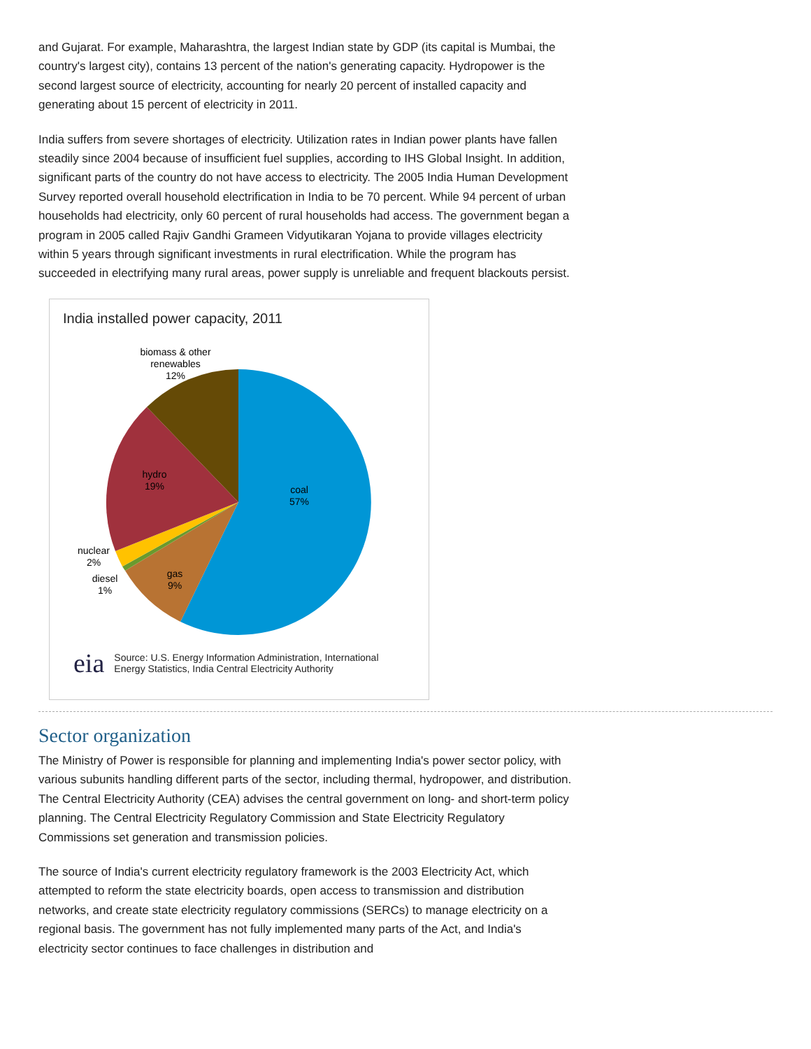and Gujarat. For example, Maharashtra, the largest Indian state by GDP (its capital is Mumbai, the country's largest city), contains 13 percent of the nation's generating capacity. Hydropower is the second largest source of electricity, accounting for nearly 20 percent of installed capacity and generating about 15 percent of electricity in 2011.
India suffers from severe shortages of electricity. Utilization rates in Indian power plants have fallen steadily since 2004 because of insufficient fuel supplies, according to IHS Global Insight. In addition, significant parts of the country do not have access to electricity. The 2005 India Human Development Survey reported overall household electrification in India to be 70 percent. While 94 percent of urban households had electricity, only 60 percent of rural households had access. The government began a program in 2005 called Rajiv Gandhi Grameen Vidyutikaran Yojana to provide villages electricity within 5 years through significant investments in rural electrification. While the program has succeeded in electrifying many rural areas, power supply is unreliable and frequent blackouts persist.
India installed power capacity, 2011
biomass & other
renewables
12%
hydro
19%
coal
57%
nuclear
2%
diesel
1%
gas
9%
eia Source: U.S. Energy Information Administration, International
Energy Statistics, India Central Electricity Authority
Sector organization
The Ministry of Power is responsible for planning and implementing India's power sector policy, with various subunits handling different parts of the sector, including thermal, hydropower, and distribution. The Central Electricity Authority (CEA) advises the central government on long- and short-term policy planning. The Central Electricity Regulatory Commission and State Electricity Regulatory Commissions set generation and transmission policies.
The source of India's current electricity regulatory framework is the 2003 Electricity Act, which attempted to reform the state electricity boards, open access to transmission and distribution networks, and create state electricity regulatory commissions (SERCs) to manage electricity on a regional basis. The government has not fully implemented many parts of the Act, and India's electricity sector continues to face challenges in distribution and